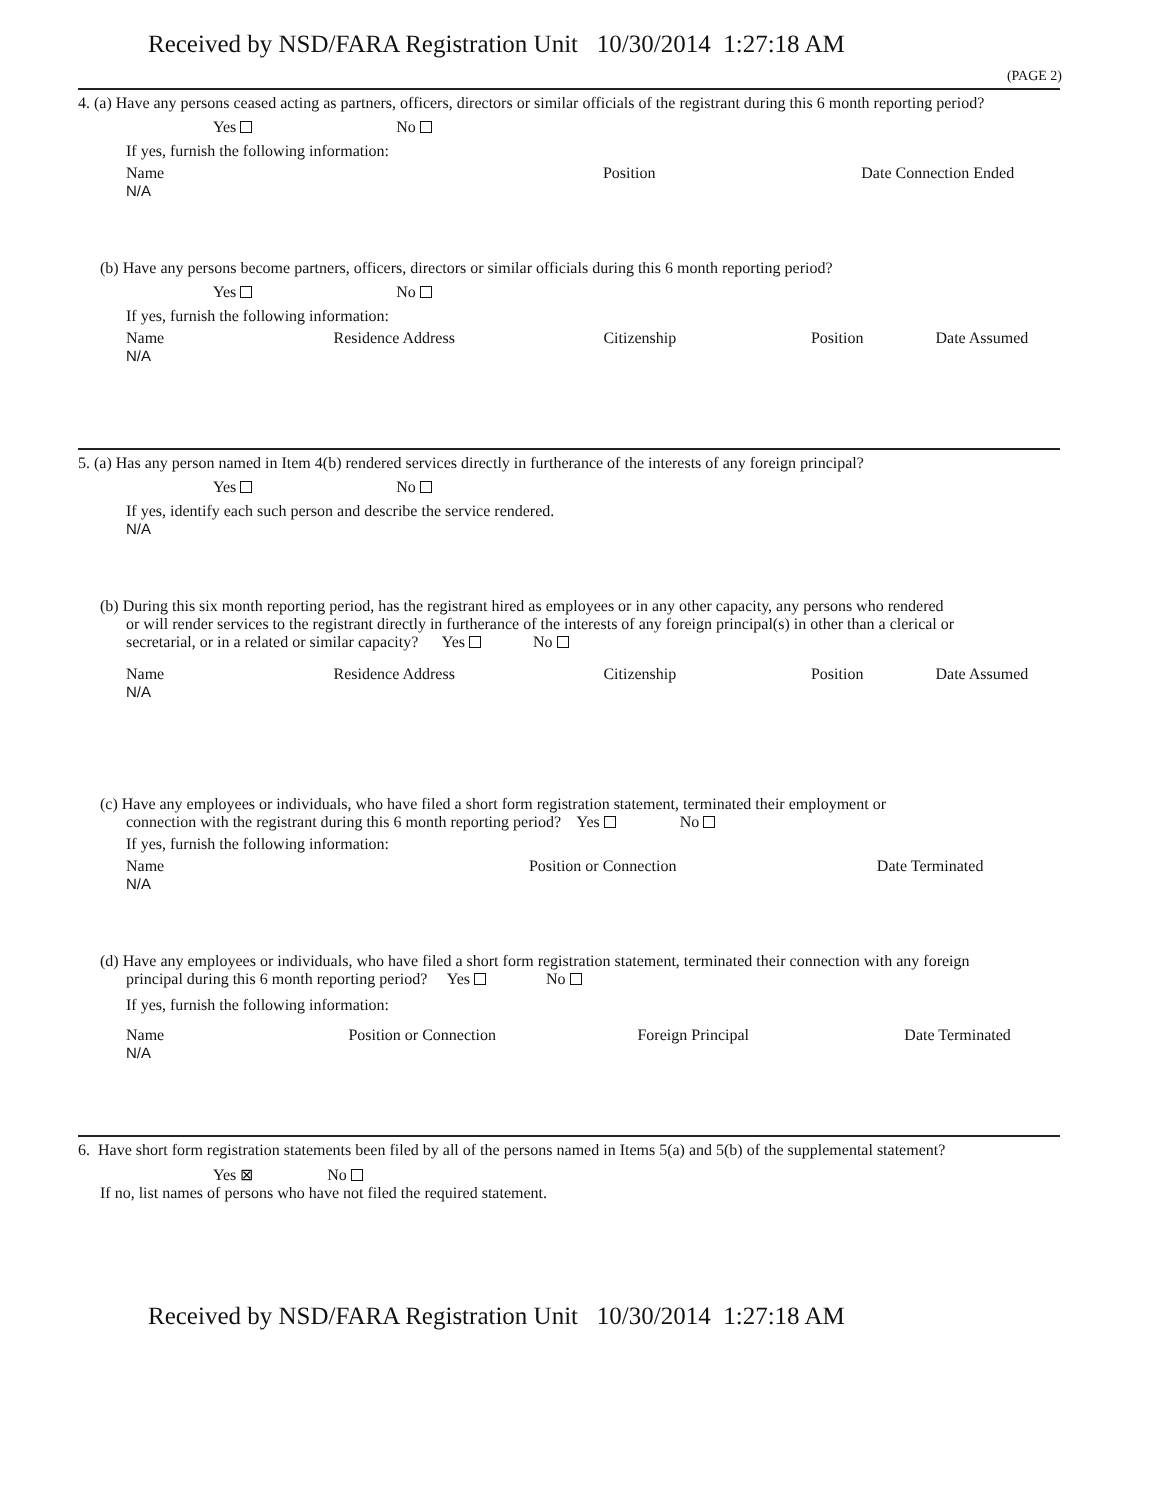Received by NSD/FARA Registration Unit 10/30/2014 1:27:18 AM
(PAGE 2)
4. (a) Have any persons ceased acting as partners, officers, directors or similar officials of the registrant during this 6 month reporting period?
Yes No
If yes, furnish the following information:
Name Position Date Connection Ended
N/A
(b) Have any persons become partners, officers, directors or similar officials during this 6 month reporting period?
Yes No
If yes, furnish the following information:
Name Residence Address Citizenship Position Date Assumed
N/A
5. (a) Has any person named in Item 4(b) rendered services directly in furtherance of the interests of any foreign principal?
Yes No
If yes, identify each such person and describe the service rendered.
N/A
(b) During this six month reporting period, has the registrant hired as employees or in any other capacity, any persons who rendered
or will render services to the registrant directly in furtherance of the interests of any foreign principal(s) in other than a clerical or
secretarial, or in a related or similar capacity? Yes No
Name Residence Address Citizenship Position Date Assumed
N/A
(c) Have any employees or individuals, who have filed a short form registration statement, terminated their employment or
connection with the registrant during this 6 month reporting period? Yes No
If yes, furnish the following information:
Name Position or Connection Date Terminated
N/A
(d) Have any employees or individuals, who have filed a short form registration statement, terminated their connection with any foreign
principal during this 6 month reporting period? Yes No
If yes, furnish the following information:
Name Position or Connection Foreign Principal Date Terminated
N/A
6. Have short form registration statements been filed by all of the persons named in Items 5(a) and 5(b) of the supplemental statement?
Yes ⊠ No
If no, list names of persons who have not filed the required statement.
Received by NSD/FARA Registration Unit 10/30/2014 1:27:18 AM